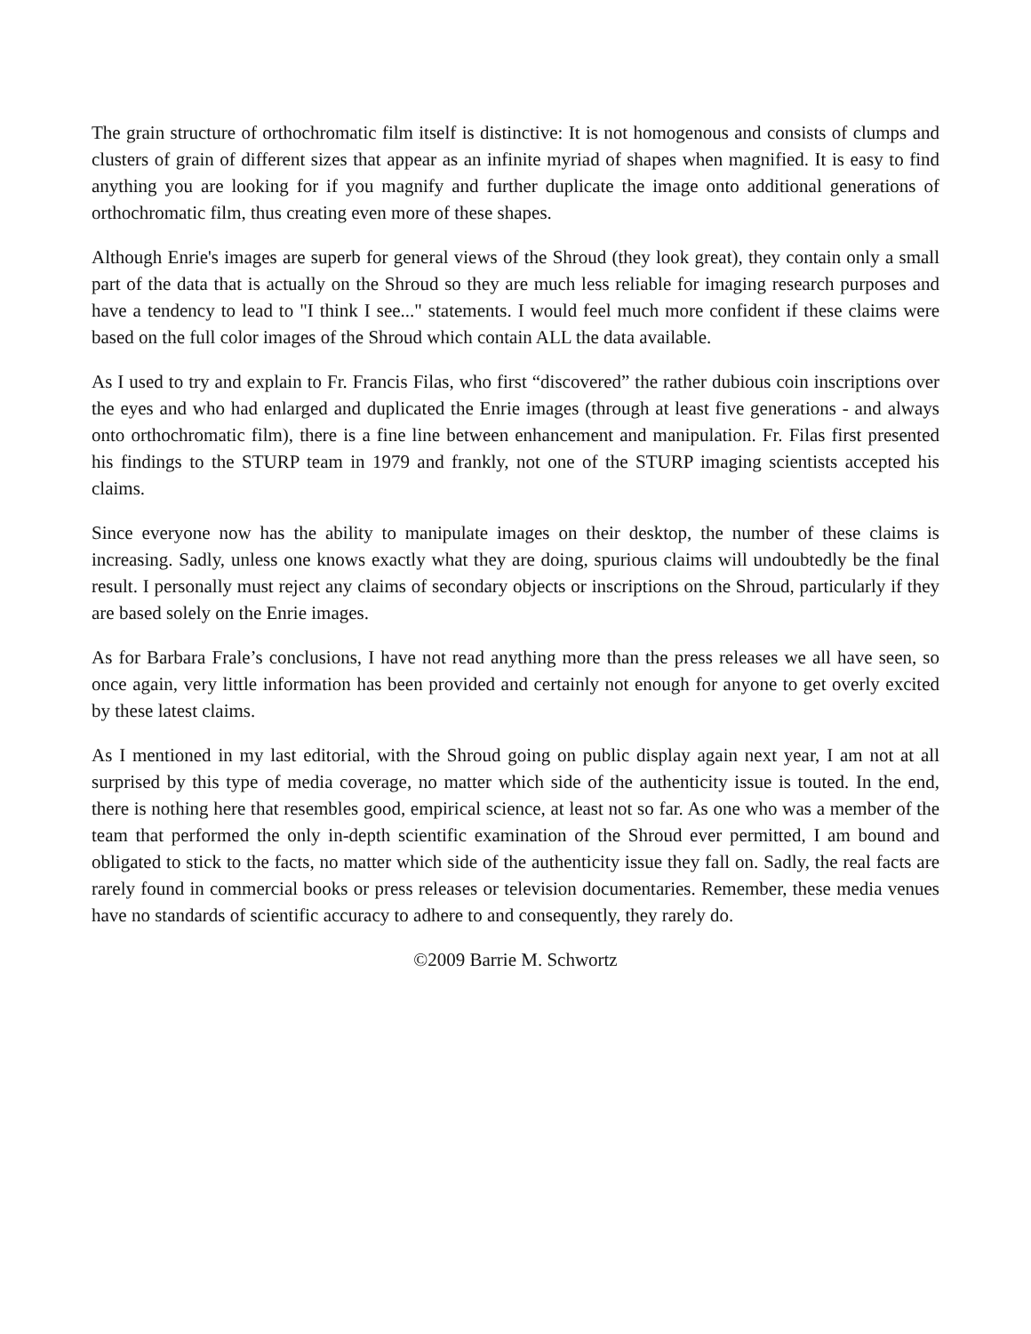The grain structure of orthochromatic film itself is distinctive: It is not homogenous and consists of clumps and clusters of grain of different sizes that appear as an infinite myriad of shapes when magnified. It is easy to find anything you are looking for if you magnify and further duplicate the image onto additional generations of orthochromatic film, thus creating even more of these shapes.
Although Enrie's images are superb for general views of the Shroud (they look great), they contain only a small part of the data that is actually on the Shroud so they are much less reliable for imaging research purposes and have a tendency to lead to "I think I see..." statements. I would feel much more confident if these claims were based on the full color images of the Shroud which contain ALL the data available.
As I used to try and explain to Fr. Francis Filas, who first “discovered” the rather dubious coin inscriptions over the eyes and who had enlarged and duplicated the Enrie images (through at least five generations - and always onto orthochromatic film), there is a fine line between enhancement and manipulation. Fr. Filas first presented his findings to the STURP team in 1979 and frankly, not one of the STURP imaging scientists accepted his claims.
Since everyone now has the ability to manipulate images on their desktop, the number of these claims is increasing. Sadly, unless one knows exactly what they are doing, spurious claims will undoubtedly be the final result. I personally must reject any claims of secondary objects or inscriptions on the Shroud, particularly if they are based solely on the Enrie images.
As for Barbara Frale’s conclusions, I have not read anything more than the press releases we all have seen, so once again, very little information has been provided and certainly not enough for anyone to get overly excited by these latest claims.
As I mentioned in my last editorial, with the Shroud going on public display again next year, I am not at all surprised by this type of media coverage, no matter which side of the authenticity issue is touted. In the end, there is nothing here that resembles good, empirical science, at least not so far. As one who was a member of the team that performed the only in-depth scientific examination of the Shroud ever permitted, I am bound and obligated to stick to the facts, no matter which side of the authenticity issue they fall on. Sadly, the real facts are rarely found in commercial books or press releases or television documentaries. Remember, these media venues have no standards of scientific accuracy to adhere to and consequently, they rarely do.
©2009 Barrie M. Schwortz